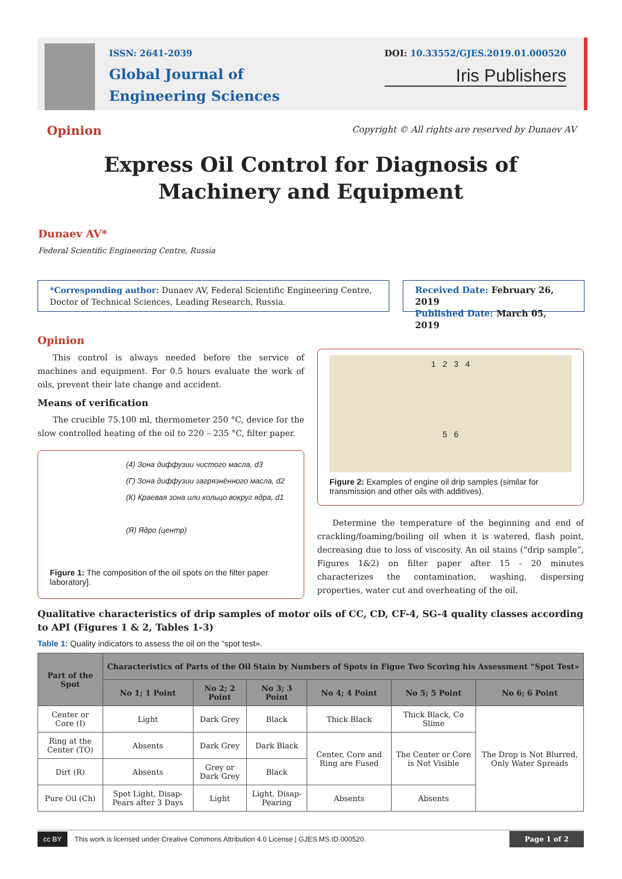ISSN: 2641-2039
Global Journal of
Engineering Sciences
DOI: 10.33552/GJES.2019.01.000520
Iris Publishers
Opinion
Copyright © All rights are reserved by Dunaev AV
Express Oil Control for Diagnosis of Machinery and Equipment
Dunaev AV*
Federal Scientific Engineering Centre, Russia
*Corresponding author: Dunaev AV, Federal Scientific Engineering Centre, Doctor of Technical Sciences, Leading Research, Russia.
Received Date: February 26, 2019
Published Date: March 05, 2019
Opinion
This control is always needed before the service of machines and equipment. For 0.5 hours evaluate the work of oils, prevent their late change and accident.
Means of verification
The crucible 75.100 ml, thermometer 250 °C, device for the slow controlled heating of the oil to 220 – 235 °C, filter paper.
(4) Зона диффузии чистого масла, d3
(Г) Зона диффузии загрязнённого масла, d2
(К) Краевая зона или кольцо вокруг ядра, d1
(Я) Ядро (центр)
Figure 1: The composition of the oil spots on the filter paper laboratory].
1 2 3 4
5 6
Figure 2: Examples of engine oil drip samples (similar for transmission and other oils with additives).
Determine the temperature of the beginning and end of crackling/foaming/boiling oil when it is watered, flash point, decreasing due to loss of viscosity. An oil stains (“drip sample”, Figures 1&2) on filter paper after 15 - 20 minutes characterizes the contamination, washing, dispersing properties, water cut and overheating of the oil.
Qualitative characteristics of drip samples of motor oils of CC, CD, CF-4, SG-4 quality classes according to API (Figures 1 & 2, Tables 1-3)
Table 1: Quality indicators to assess the oil on the “spot test».
| Part of the Spot | Characteristics of Parts of the Oil Stain by Numbers of Spots in Figue Two Scoring his Assessment “Spot Test» | | | | | |
| --- | --- | --- | --- | --- | --- | --- |
| | No 1; 1 Point | No 2; 2 Point | No 3; 3 Point | No 4; 4 Point | No 5; 5 Point | No 6; 6 Point |
| Center or Core (I) | Light | Dark Grey | Black | Thick Black | Thick Black, Co Slime | The Drop is Not Blurred, Only Water Spreads |
| Ring at the Center (TO) | Absents | Dark Grey | Dark Black | Center, Core and Ring are Fused | The Center or Core is Not Visible | |
| Dirt (R) | Absents | Grey or Dark Grey | Black | | | |
| Pure Oil (Ch) | Spot Light, Disap-Pears after 3 Days | Light | Light, Disap-Pearing | Absents | Absents | |
cc BY This work is licensed under Creative Commons Attribution 4.0 License | GJES.MS.ID.000520. Page 1 of 2